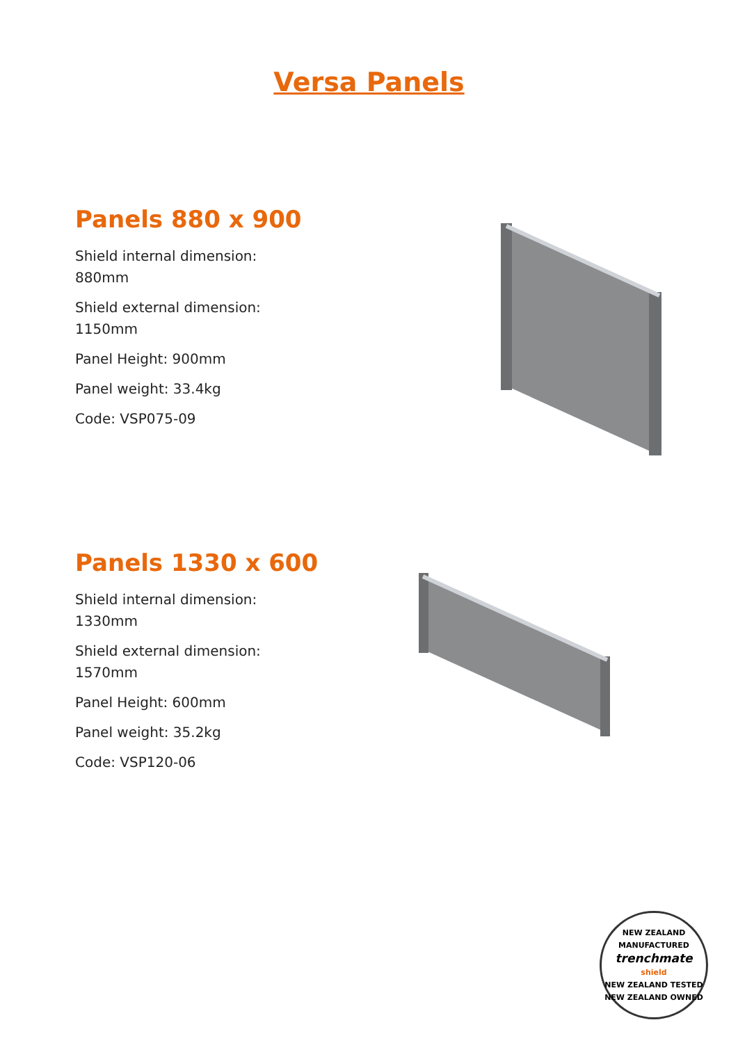Versa Panels
Panels 880 x 900
Shield internal dimension:
880mm
Shield external dimension:
1150mm
Panel Height: 900mm
Panel weight: 33.4kg
Code: VSP075-09
Panels 1330 x 600
Shield internal dimension:
1330mm
Shield external dimension:
1570mm
Panel Height: 600mm
Panel weight: 35.2kg
Code: VSP120-06
NEW ZEALAND MANUFACTURED
trenchmate shield
NEW ZEALAND TESTED
NEW ZEALAND OWNED